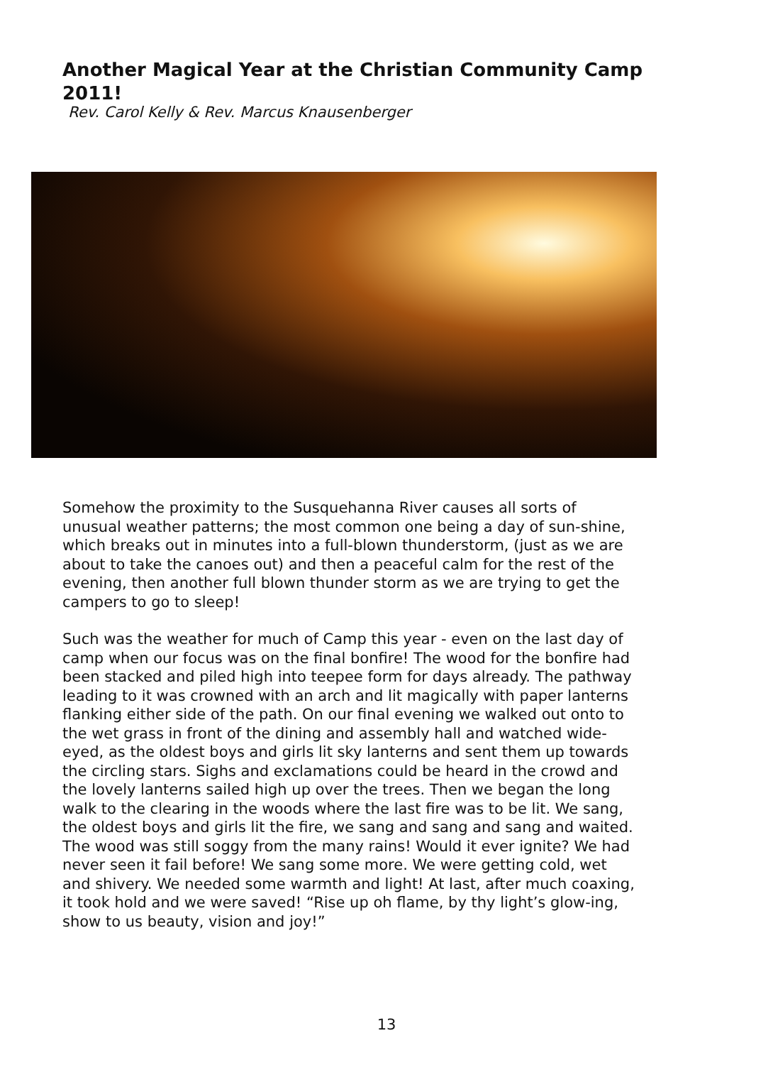Another Magical Year at the Christian Community Camp 2011!
Rev. Carol Kelly & Rev. Marcus Knausenberger
Somehow the proximity to the Susquehanna River causes all sorts of unusual weather patterns; the most common one being a day of sun-shine, which breaks out in minutes into a full-blown thunderstorm, (just as we are about to take the canoes out) and then a peaceful calm for the rest of the evening, then another full blown thunder storm as we are trying to get the campers to go to sleep!
Such was the weather for much of Camp this year - even on the last day of camp when our focus was on the final bonfire! The wood for the bonfire had been stacked and piled high into teepee form for days already. The pathway leading to it was crowned with an arch and lit magically with paper lanterns flanking either side of the path. On our final evening we walked out onto to the wet grass in front of the dining and assembly hall and watched wide-eyed, as the oldest boys and girls lit sky lanterns and sent them up towards the circling stars. Sighs and exclamations could be heard in the crowd and the lovely lanterns sailed high up over the trees. Then we began the long walk to the clearing in the woods where the last fire was to be lit. We sang, the oldest boys and girls lit the fire, we sang and sang and sang and waited. The wood was still soggy from the many rains! Would it ever ignite? We had never seen it fail before! We sang some more. We were getting cold, wet and shivery. We needed some warmth and light! At last, after much coaxing, it took hold and we were saved! “Rise up oh flame, by thy light’s glow-ing, show to us beauty, vision and joy!”
13